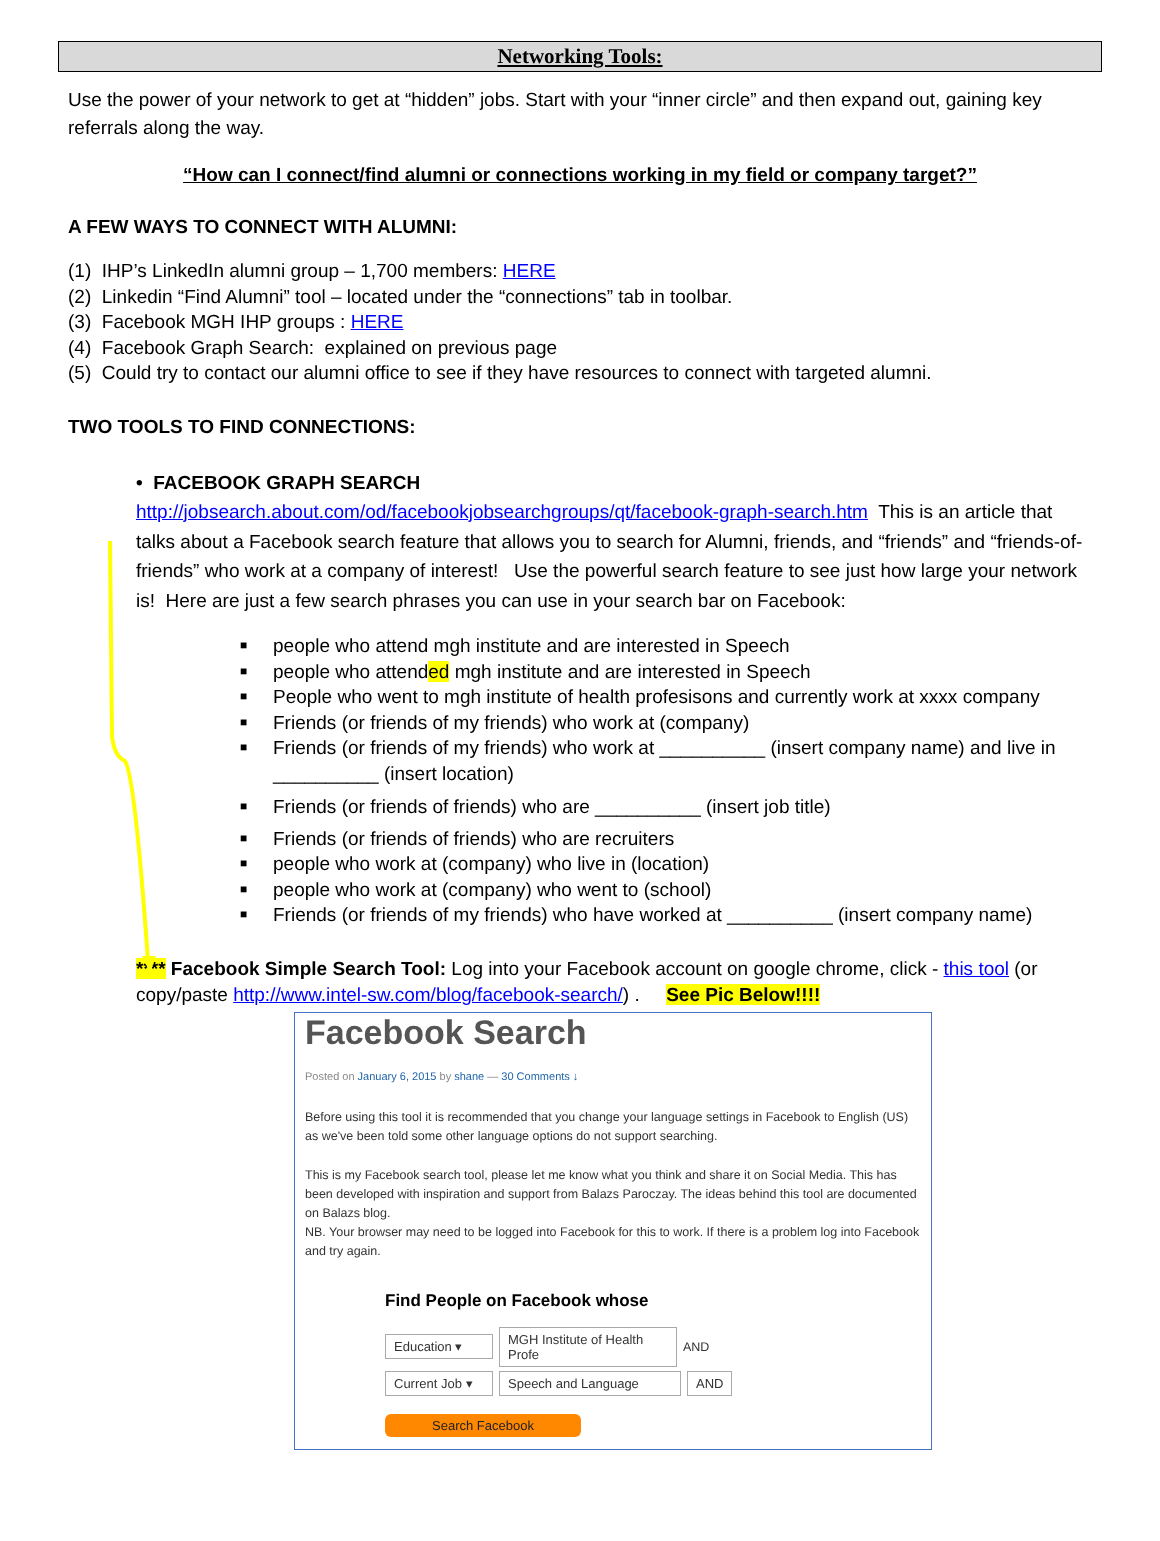Networking Tools:
Use the power of your network to get at “hidden” jobs. Start with your “inner circle” and then expand out, gaining key referrals along the way.
“How can I connect/find alumni or connections working in my field or company target?”
A FEW WAYS TO CONNECT WITH ALUMNI:
(1) IHP’s LinkedIn alumni group – 1,700 members: HERE
(2) Linkedin “Find Alumni” tool – located under the “connections” tab in toolbar.
(3) Facebook MGH IHP groups : HERE
(4) Facebook Graph Search: explained on previous page
(5) Could try to contact our alumni office to see if they have resources to connect with targeted alumni.
TWO TOOLS TO FIND CONNECTIONS:
• FACEBOOK GRAPH SEARCH
http://jobsearch.about.com/od/facebookjobsearchgroups/qt/facebook-graph-search.htm This is an article that talks about a Facebook search feature that allows you to search for Alumni, friends, and “friends” and “friends-of-friends” who work at a company of interest! Use the powerful search feature to see just how large your network is! Here are just a few search phrases you can use in your search bar on Facebook:
■ people who attend mgh institute and are interested in Speech
■ people who attended mgh institute and are interested in Speech
■ People who went to mgh institute of health profesisons and currently work at xxxx company
■ Friends (or friends of my friends) who work at (company)
■ Friends (or friends of my friends) who work at __________ (insert company name) and live in __________ (insert location)
■ Friends (or friends of friends) who are __________ (insert job title)
■ Friends (or friends of friends) who are recruiters
■ people who work at (company) who live in (location)
■ people who work at (company) who went to (school)
■ Friends (or friends of my friends) who have worked at __________ (insert company name)
**** Facebook Simple Search Tool: Log into your Facebook account on google chrome, click - this tool (or copy/paste http://www.intel-sw.com/blog/facebook-search/) . See Pic Below!!!!
Facebook Search
Posted on January 6, 2015 by shane — 30 Comments ↓
Before using this tool it is recommended that you change your language settings in Facebook to English (US) as we've been told some other language options do not support searching.
This is my Facebook search tool, please let me know what you think and share it on Social Media. This has been developed with inspiration and support from Balazs Paroczay. The ideas behind this tool are documented on Balazs blog.
NB. Your browser may need to be logged into Facebook for this to work. If there is a problem log into Facebook and try again.
Find People on Facebook whose
Education ▾ MGH Institute of Health Profe AND
Current Job ▾ Speech and Language AND
Search Facebook